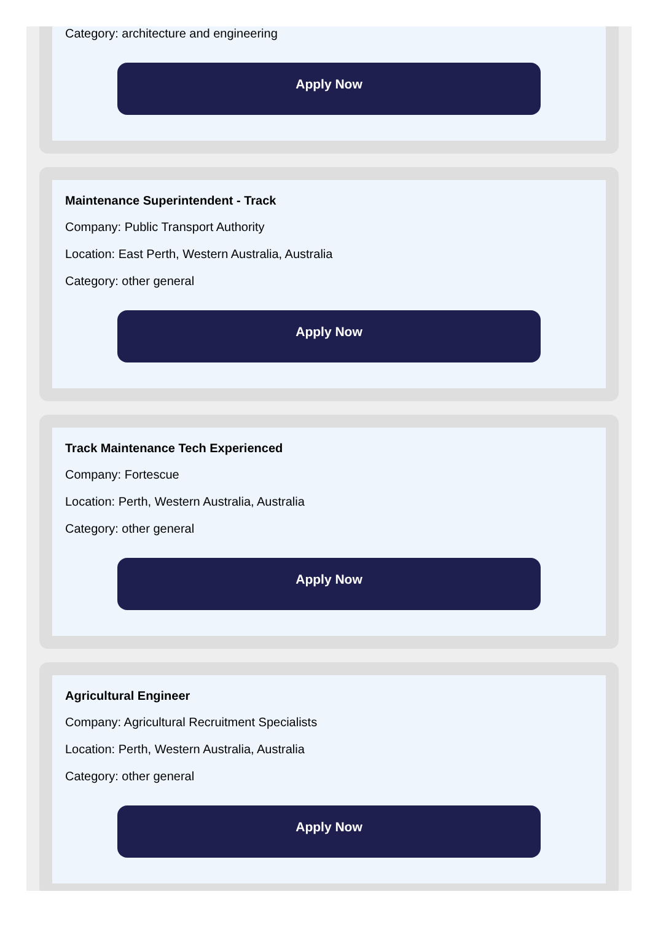Category: architecture and engineering
Apply Now
Maintenance Superintendent - Track
Company: Public Transport Authority
Location: East Perth, Western Australia, Australia
Category: other general
Apply Now
Track Maintenance Tech Experienced
Company: Fortescue
Location: Perth, Western Australia, Australia
Category: other general
Apply Now
Agricultural Engineer
Company: Agricultural Recruitment Specialists
Location: Perth, Western Australia, Australia
Category: other general
Apply Now